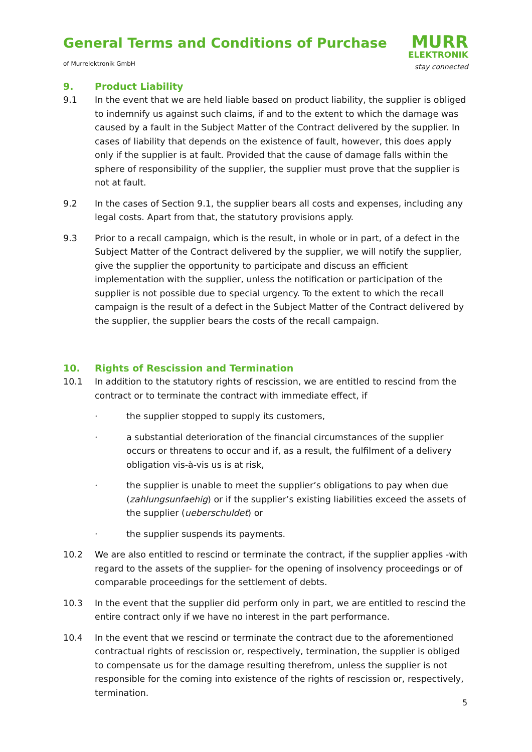General Terms and Conditions of Purchase
of Murrelektronik GmbH
MURR
ELEKTRONIK
stay connected
9. Product Liability
9.1 In the event that we are held liable based on product liability, the supplier is obliged to indemnify us against such claims, if and to the extent to which the damage was caused by a fault in the Subject Matter of the Contract delivered by the supplier. In cases of liability that depends on the existence of fault, however, this does apply only if the supplier is at fault. Provided that the cause of damage falls within the sphere of responsibility of the supplier, the supplier must prove that the supplier is not at fault.
9.2 In the cases of Section 9.1, the supplier bears all costs and expenses, including any legal costs. Apart from that, the statutory provisions apply.
9.3 Prior to a recall campaign, which is the result, in whole or in part, of a defect in the Subject Matter of the Contract delivered by the supplier, we will notify the supplier, give the supplier the opportunity to participate and discuss an efficient implementation with the supplier, unless the notification or participation of the supplier is not possible due to special urgency. To the extent to which the recall campaign is the result of a defect in the Subject Matter of the Contract delivered by the supplier, the supplier bears the costs of the recall campaign.
10. Rights of Rescission and Termination
10.1 In addition to the statutory rights of rescission, we are entitled to rescind from the contract or to terminate the contract with immediate effect, if
· the supplier stopped to supply its customers,
· a substantial deterioration of the financial circumstances of the supplier occurs or threatens to occur and if, as a result, the fulfilment of a delivery obligation vis-à-vis us is at risk,
· the supplier is unable to meet the supplier’s obligations to pay when due (zahlungsunfaehig) or if the supplier’s existing liabilities exceed the assets of the supplier (ueberschuldet) or
· the supplier suspends its payments.
10.2 We are also entitled to rescind or terminate the contract, if the supplier applies -with regard to the assets of the supplier- for the opening of insolvency proceedings or of comparable proceedings for the settlement of debts.
10.3 In the event that the supplier did perform only in part, we are entitled to rescind the entire contract only if we have no interest in the part performance.
10.4 In the event that we rescind or terminate the contract due to the aforementioned contractual rights of rescission or, respectively, termination, the supplier is obliged to compensate us for the damage resulting therefrom, unless the supplier is not responsible for the coming into existence of the rights of rescission or, respectively, termination.
5